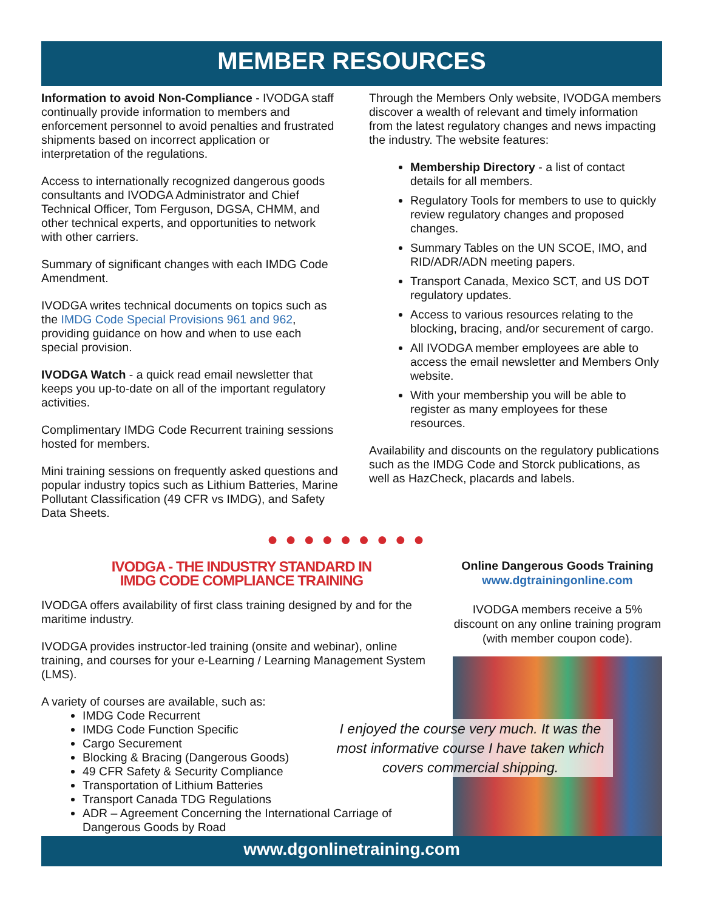MEMBER RESOURCES
Information to avoid Non-Compliance - IVODGA staff continually provide information to members and enforcement personnel to avoid penalties and frustrated shipments based on incorrect application or interpretation of the regulations.
Access to internationally recognized dangerous goods consultants and IVODGA Administrator and Chief Technical Officer, Tom Ferguson, DGSA, CHMM, and other technical experts, and opportunities to network with other carriers.
Summary of significant changes with each IMDG Code Amendment.
IVODGA writes technical documents on topics such as the IMDG Code Special Provisions 961 and 962, providing guidance on how and when to use each special provision.
IVODGA Watch - a quick read email newsletter that keeps you up-to-date on all of the important regulatory activities.
Complimentary IMDG Code Recurrent training sessions hosted for members.
Mini training sessions on frequently asked questions and popular industry topics such as Lithium Batteries, Marine Pollutant Classification (49 CFR vs IMDG), and Safety Data Sheets.
Through the Members Only website, IVODGA members discover a wealth of relevant and timely information from the latest regulatory changes and news impacting the industry. The website features:
Membership Directory - a list of contact details for all members.
Regulatory Tools for members to use to quickly review regulatory changes and proposed changes.
Summary Tables on the UN SCOE, IMO, and RID/ADR/ADN meeting papers.
Transport Canada, Mexico SCT, and US DOT regulatory updates.
Access to various resources relating to the blocking, bracing, and/or securement of cargo.
All IVODGA member employees are able to access the email newsletter and Members Only website.
With your membership you will be able to register as many employees for these resources.
Availability and discounts on the regulatory publications such as the IMDG Code and Storck publications, as well as HazCheck, placards and labels.
●●●●●●●●●
IVODGA - THE INDUSTRY STANDARD IN
IMDG CODE COMPLIANCE TRAINING
IVODGA offers availability of first class training designed by and for the maritime industry.
IVODGA provides instructor-led training (onsite and webinar), online training, and courses for your e-Learning / Learning Management System (LMS).
A variety of courses are available, such as:
IMDG Code Recurrent
IMDG Code Function Specific
Cargo Securement
Blocking & Bracing (Dangerous Goods)
49 CFR Safety & Security Compliance
Transportation of Lithium Batteries
Transport Canada TDG Regulations
ADR – Agreement Concerning the International Carriage of Dangerous Goods by Road
Online Dangerous Goods Training
www.dgtrainingonline.com
IVODGA members receive a 5% discount on any online training program (with member coupon code).
I enjoyed the course very much. It was the most informative course I have taken which covers commercial shipping.
www.dgonlinetraining.com